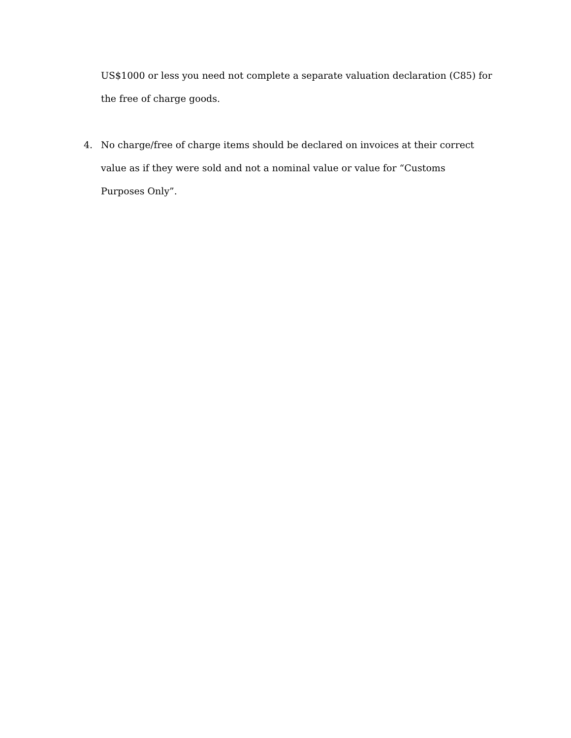US$1000 or less you need not complete a separate valuation declaration (C85) for
the free of charge goods.
4. No charge/free of charge items should be declared on invoices at their correct
value as if they were sold and not a nominal value or value for “Customs
Purposes Only”.